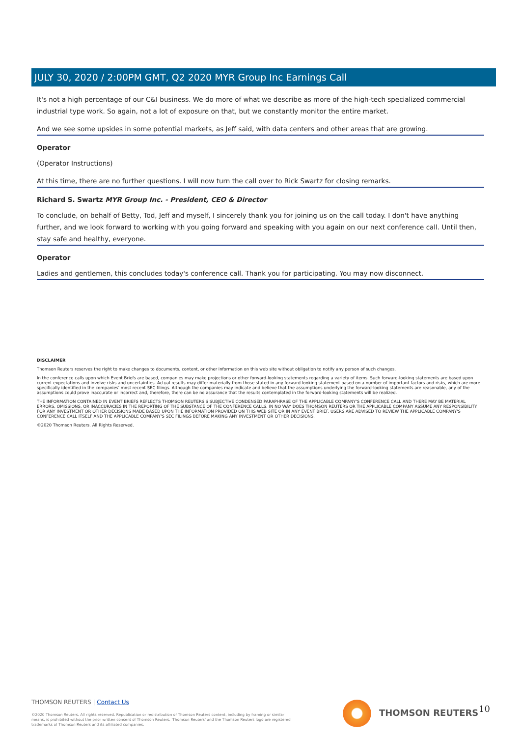JULY 30, 2020 / 2:00PM GMT, Q2 2020 MYR Group Inc Earnings Call
It's not a high percentage of our C&I business. We do more of what we describe as more of the high-tech specialized commercial industrial type work. So again, not a lot of exposure on that, but we constantly monitor the entire market.
And we see some upsides in some potential markets, as Jeff said, with data centers and other areas that are growing.
Operator
(Operator Instructions)
At this time, there are no further questions. I will now turn the call over to Rick Swartz for closing remarks.
Richard S. Swartz MYR Group Inc. - President, CEO & Director
To conclude, on behalf of Betty, Tod, Jeff and myself, I sincerely thank you for joining us on the call today. I don't have anything further, and we look forward to working with you going forward and speaking with you again on our next conference call. Until then, stay safe and healthy, everyone.
Operator
Ladies and gentlemen, this concludes today's conference call. Thank you for participating. You may now disconnect.
DISCLAIMER
Thomson Reuters reserves the right to make changes to documents, content, or other information on this web site without obligation to notify any person of such changes.
In the conference calls upon which Event Briefs are based, companies may make projections or other forward-looking statements regarding a variety of items. Such forward-looking statements are based upon current expectations and involve risks and uncertainties. Actual results may differ materially from those stated in any forward-looking statement based on a number of important factors and risks, which are more specifically identified in the companies' most recent SEC filings. Although the companies may indicate and believe that the assumptions underlying the forward-looking statements are reasonable, any of the assumptions could prove inaccurate or incorrect and, therefore, there can be no assurance that the results contemplated in the forward-looking statements will be realized.
THE INFORMATION CONTAINED IN EVENT BRIEFS REFLECTS THOMSON REUTERS'S SUBJECTIVE CONDENSED PARAPHRASE OF THE APPLICABLE COMPANY'S CONFERENCE CALL AND THERE MAY BE MATERIAL ERRORS, OMISSIONS, OR INACCURACIES IN THE REPORTING OF THE SUBSTANCE OF THE CONFERENCE CALLS. IN NO WAY DOES THOMSON REUTERS OR THE APPLICABLE COMPANY ASSUME ANY RESPONSIBILITY FOR ANY INVESTMENT OR OTHER DECISIONS MADE BASED UPON THE INFORMATION PROVIDED ON THIS WEB SITE OR IN ANY EVENT BRIEF. USERS ARE ADVISED TO REVIEW THE APPLICABLE COMPANY'S CONFERENCE CALL ITSELF AND THE APPLICABLE COMPANY'S SEC FILINGS BEFORE MAKING ANY INVESTMENT OR OTHER DECISIONS.
©2020 Thomson Reuters. All Rights Reserved.
THOMSON REUTERS | Contact Us
©2020 Thomson Reuters. All rights reserved. Republication or redistribution of Thomson Reuters content, including by framing or similar means, is prohibited without the prior written consent of Thomson Reuters. 'Thomson Reuters' and the Thomson Reuters logo are registered trademarks of Thomson Reuters and its affiliated companies.
THOMSON REUTERS 10